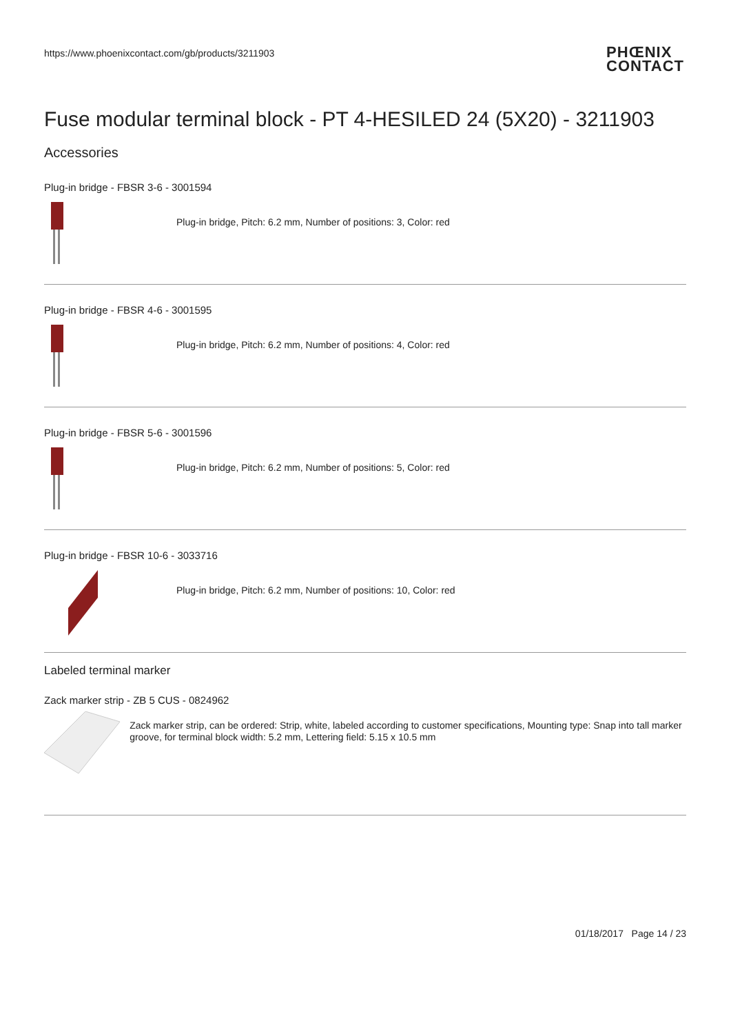https://www.phoenixcontact.com/gb/products/3211903
PHŒNIX
CONTACT
Fuse modular terminal block - PT 4-HESILED 24 (5X20) - 3211903
Accessories
Plug-in bridge - FBSR 3-6 - 3001594
Plug-in bridge, Pitch: 6.2 mm, Number of positions: 3, Color: red
Plug-in bridge - FBSR 4-6 - 3001595
Plug-in bridge, Pitch: 6.2 mm, Number of positions: 4, Color: red
Plug-in bridge - FBSR 5-6 - 3001596
Plug-in bridge, Pitch: 6.2 mm, Number of positions: 5, Color: red
Plug-in bridge - FBSR 10-6 - 3033716
Plug-in bridge, Pitch: 6.2 mm, Number of positions: 10, Color: red
Labeled terminal marker
Zack marker strip - ZB 5 CUS - 0824962
Zack marker strip, can be ordered: Strip, white, labeled according to customer specifications, Mounting type: Snap into tall marker groove, for terminal block width: 5.2 mm, Lettering field: 5.15 x 10.5 mm
01/18/2017 Page 14 / 23